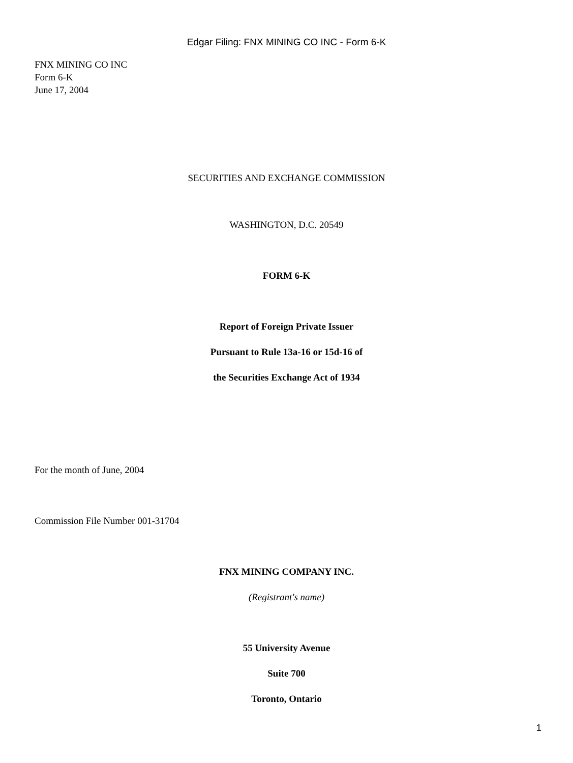Edgar Filing: FNX MINING CO INC - Form 6-K
FNX MINING CO INC
Form 6-K
June 17, 2004
SECURITIES AND EXCHANGE COMMISSION
WASHINGTON, D.C. 20549
FORM 6-K
Report of Foreign Private Issuer
Pursuant to Rule 13a-16 or 15d-16 of
the Securities Exchange Act of 1934
For the month of June, 2004
Commission File Number 001-31704
FNX MINING COMPANY INC.
(Registrant's name)
55 University Avenue
Suite 700
Toronto, Ontario
1